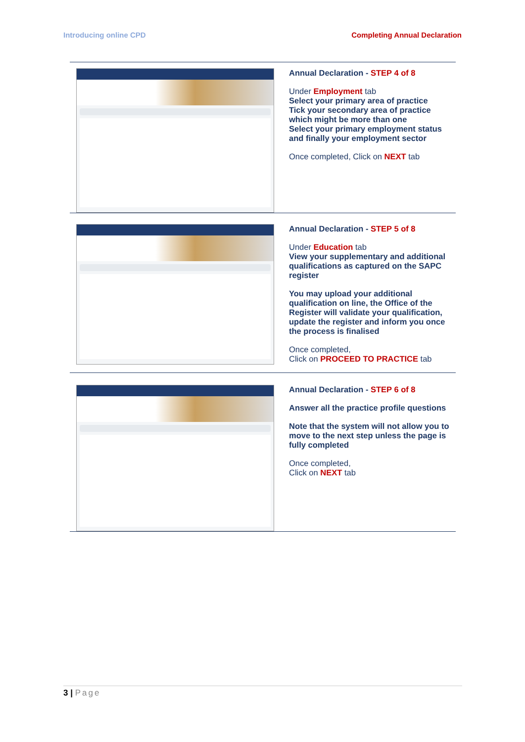Introducing online CPD Completing Annual Declaration
Annual Declaration - STEP 4 of 8
Under Employment tab
Select your primary area of practice
Tick your secondary area of practice which might be more than one
Select your primary employment status and finally your employment sector
Once completed, Click on NEXT tab
Annual Declaration - STEP 5 of 8
Under Education tab
View your supplementary and additional qualifications as captured on the SAPC register
You may upload your additional qualification on line, the Office of the Register will validate your qualification, update the register and inform you once the process is finalised
Once completed,
Click on PROCEED TO PRACTICE tab
Annual Declaration - STEP 6 of 8
Answer all the practice profile questions
Note that the system will not allow you to move to the next step unless the page is fully completed
Once completed,
Click on NEXT tab
3 | Page